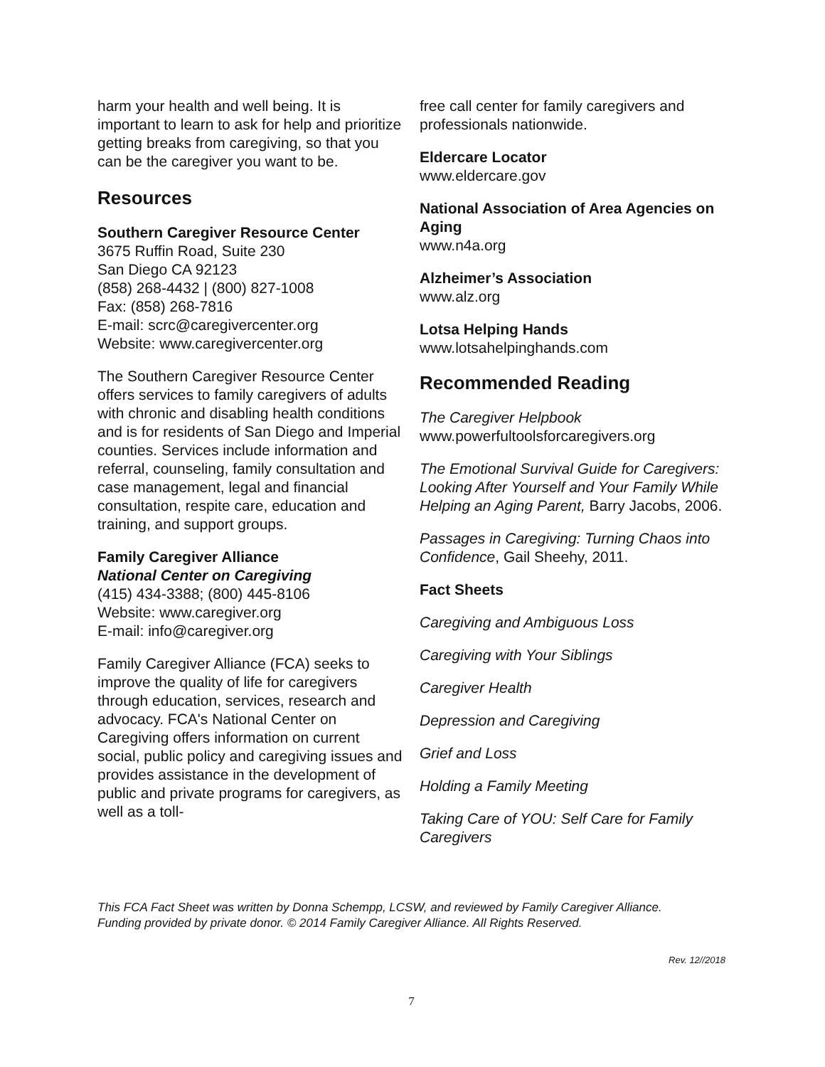harm your health and well being. It is important to learn to ask for help and prioritize getting breaks from caregiving, so that you can be the caregiver you want to be.
Resources
Southern Caregiver Resource Center
3675 Ruffin Road, Suite 230
San Diego CA 92123
(858) 268-4432 | (800) 827-1008
Fax: (858) 268-7816
E-mail: scrc@caregivercenter.org
Website: www.caregivercenter.org
The Southern Caregiver Resource Center offers services to family caregivers of adults with chronic and disabling health conditions and is for residents of San Diego and Imperial counties. Services include information and referral, counseling, family consultation and case management, legal and financial consultation, respite care, education and training, and support groups.
Family Caregiver Alliance
National Center on Caregiving
(415) 434-3388; (800) 445-8106
Website: www.caregiver.org
E-mail: info@caregiver.org
Family Caregiver Alliance (FCA) seeks to improve the quality of life for caregivers through education, services, research and advocacy. FCA's National Center on Caregiving offers information on current social, public policy and caregiving issues and provides assistance in the development of public and private programs for caregivers, as well as a toll-
free call center for family caregivers and professionals nationwide.
Eldercare Locator
www.eldercare.gov
National Association of Area Agencies on Aging
www.n4a.org
Alzheimer’s Association
www.alz.org
Lotsa Helping Hands
www.lotsahelpinghands.com
Recommended Reading
The Caregiver Helpbook
www.powerfultoolsforcaregivers.org
The Emotional Survival Guide for Caregivers: Looking After Yourself and Your Family While Helping an Aging Parent, Barry Jacobs, 2006.
Passages in Caregiving: Turning Chaos into Confidence, Gail Sheehy, 2011.
Fact Sheets
Caregiving and Ambiguous Loss
Caregiving with Your Siblings
Caregiver Health
Depression and Caregiving
Grief and Loss
Holding a Family Meeting
Taking Care of YOU: Self Care for Family Caregivers
This FCA Fact Sheet was written by Donna Schempp, LCSW, and reviewed by Family Caregiver Alliance.
Funding provided by private donor. © 2014 Family Caregiver Alliance. All Rights Reserved.
Rev. 12//2018
7